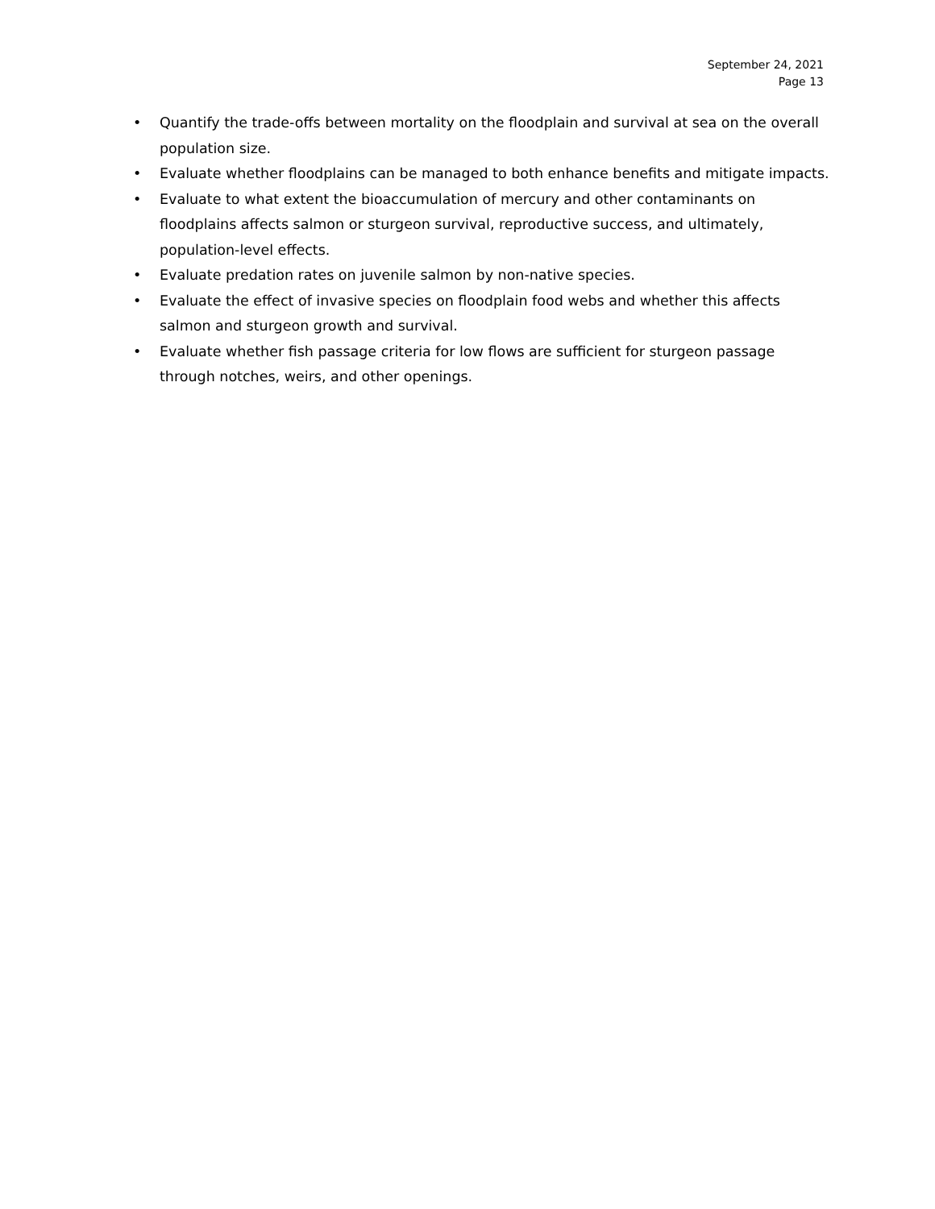September 24, 2021
Page 13
• Quantify the trade-offs between mortality on the floodplain and survival at sea on the overall population size.
• Evaluate whether floodplains can be managed to both enhance benefits and mitigate impacts.
• Evaluate to what extent the bioaccumulation of mercury and other contaminants on floodplains affects salmon or sturgeon survival, reproductive success, and ultimately, population-level effects.
• Evaluate predation rates on juvenile salmon by non-native species.
• Evaluate the effect of invasive species on floodplain food webs and whether this affects salmon and sturgeon growth and survival.
• Evaluate whether fish passage criteria for low flows are sufficient for sturgeon passage through notches, weirs, and other openings.